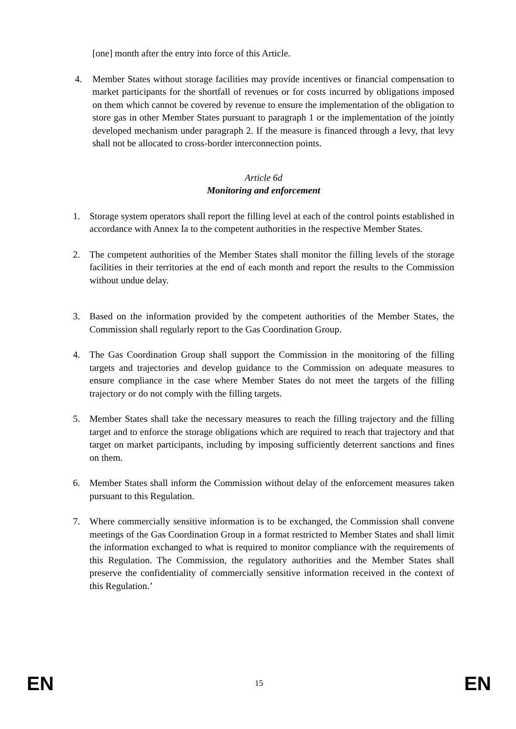[one] month after the entry into force of this Article.
4. Member States without storage facilities may provide incentives or financial compensation to market participants for the shortfall of revenues or for costs incurred by obligations imposed on them which cannot be covered by revenue to ensure the implementation of the obligation to store gas in other Member States pursuant to paragraph 1 or the implementation of the jointly developed mechanism under paragraph 2. If the measure is financed through a levy, that levy shall not be allocated to cross-border interconnection points.
Article 6d
Monitoring and enforcement
1. Storage system operators shall report the filling level at each of the control points established in accordance with Annex Ia to the competent authorities in the respective Member States.
2. The competent authorities of the Member States shall monitor the filling levels of the storage facilities in their territories at the end of each month and report the results to the Commission without undue delay.
3. Based on the information provided by the competent authorities of the Member States, the Commission shall regularly report to the Gas Coordination Group.
4. The Gas Coordination Group shall support the Commission in the monitoring of the filling targets and trajectories and develop guidance to the Commission on adequate measures to ensure compliance in the case where Member States do not meet the targets of the filling trajectory or do not comply with the filling targets.
5. Member States shall take the necessary measures to reach the filling trajectory and the filling target and to enforce the storage obligations which are required to reach that trajectory and that target on market participants, including by imposing sufficiently deterrent sanctions and fines on them.
6. Member States shall inform the Commission without delay of the enforcement measures taken pursuant to this Regulation.
7. Where commercially sensitive information is to be exchanged, the Commission shall convene meetings of the Gas Coordination Group in a format restricted to Member States and shall limit the information exchanged to what is required to monitor compliance with the requirements of this Regulation. The Commission, the regulatory authorities and the Member States shall preserve the confidentiality of commercially sensitive information received in the context of this Regulation.’
EN 15 EN